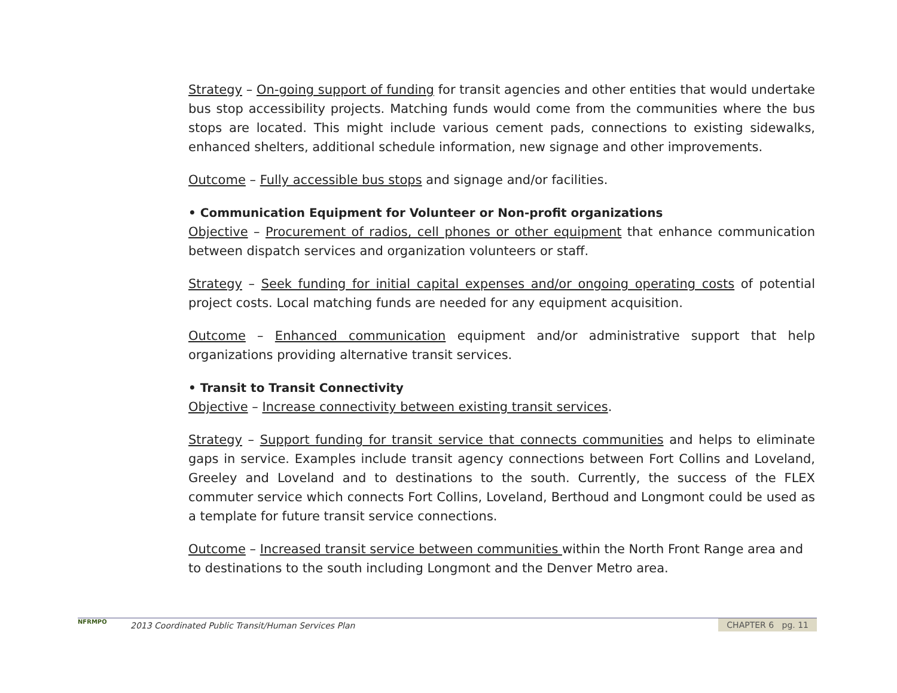Strategy – On-going support of funding for transit agencies and other entities that would undertake bus stop accessibility projects. Matching funds would come from the communities where the bus stops are located. This might include various cement pads, connections to existing sidewalks, enhanced shelters, additional schedule information, new signage and other improvements.
Outcome – Fully accessible bus stops and signage and/or facilities.
• Communication Equipment for Volunteer or Non-profit organizations
Objective – Procurement of radios, cell phones or other equipment that enhance communication between dispatch services and organization volunteers or staff.
Strategy – Seek funding for initial capital expenses and/or ongoing operating costs of potential project costs. Local matching funds are needed for any equipment acquisition.
Outcome – Enhanced communication equipment and/or administrative support that help organizations providing alternative transit services.
• Transit to Transit Connectivity
Objective – Increase connectivity between existing transit services.
Strategy – Support funding for transit service that connects communities and helps to eliminate gaps in service. Examples include transit agency connections between Fort Collins and Loveland, Greeley and Loveland and to destinations to the south. Currently, the success of the FLEX commuter service which connects Fort Collins, Loveland, Berthoud and Longmont could be used as a template for future transit service connections.
Outcome – Increased transit service between communities within the North Front Range area and to destinations to the south including Longmont and the Denver Metro area.
NFRMPO
2013 Coordinated Public Transit/Human Services Plan
CHAPTER 6 pg. 11